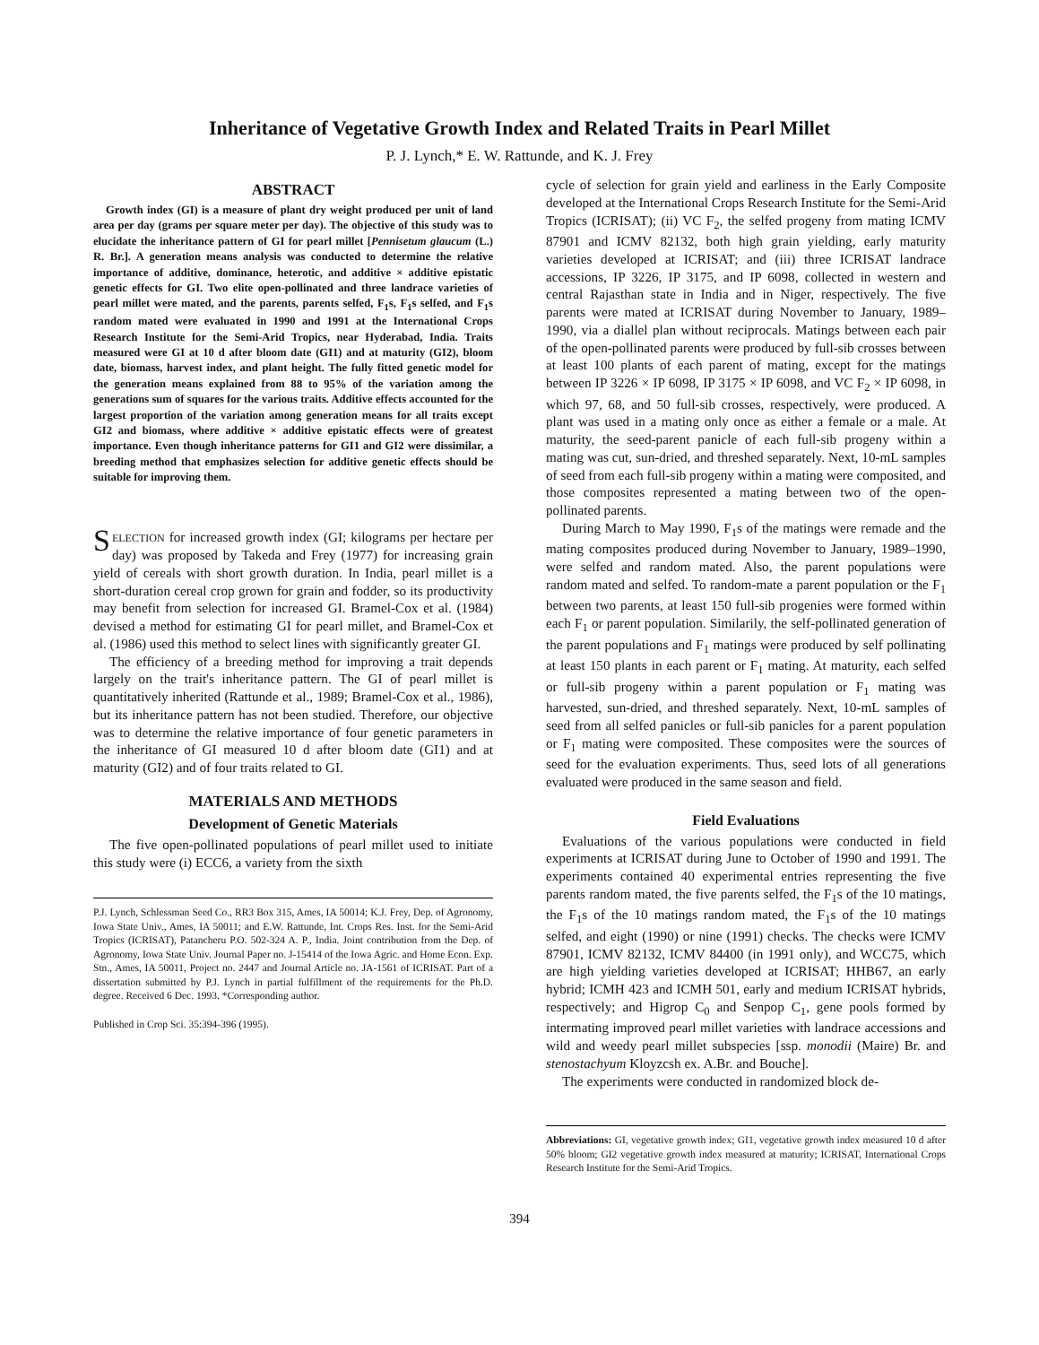Inheritance of Vegetative Growth Index and Related Traits in Pearl Millet
P. J. Lynch,* E. W. Rattunde, and K. J. Frey
ABSTRACT
Growth index (GI) is a measure of plant dry weight produced per unit of land area per day (grams per square meter per day). The objective of this study was to elucidate the inheritance pattern of GI for pearl millet [Pennisetum glaucum (L.) R. Br.]. A generation means analysis was conducted to determine the relative importance of additive, dominance, heterotic, and additive × additive epistatic genetic effects for GI. Two elite open-pollinated and three landrace varieties of pearl millet were mated, and the parents, parents selfed, F<sub>1</sub>s, F<sub>1</sub>s selfed, and F<sub>1</sub>s random mated were evaluated in 1990 and 1991 at the International Crops Research Institute for the Semi-Arid Tropics, near Hyderabad, India. Traits measured were GI at 10 d after bloom date (GI1) and at maturity (GI2), bloom date, biomass, harvest index, and plant height. The fully fitted genetic model for the generation means explained from 88 to 95% of the variation among the generations sum of squares for the various traits. Additive effects accounted for the largest proportion of the variation among generation means for all traits except GI2 and biomass, where additive × additive epistatic effects were of greatest importance. Even though inheritance patterns for GI1 and GI2 were dissimilar, a breeding method that emphasizes selection for additive genetic effects should be suitable for improving them.
SELECTION for increased growth index (GI; kilograms per hectare per day) was proposed by Takeda and Frey (1977) for increasing grain yield of cereals with short growth duration. In India, pearl millet is a short-duration cereal crop grown for grain and fodder, so its productivity may benefit from selection for increased GI. Bramel-Cox et al. (1984) devised a method for estimating GI for pearl millet, and Bramel-Cox et al. (1986) used this method to select lines with significantly greater GI.
The efficiency of a breeding method for improving a trait depends largely on the trait's inheritance pattern. The GI of pearl millet is quantitatively inherited (Rattunde et al., 1989; Bramel-Cox et al., 1986), but its inheritance pattern has not been studied. Therefore, our objective was to determine the relative importance of four genetic parameters in the inheritance of GI measured 10 d after bloom date (GI1) and at maturity (GI2) and of four traits related to GI.
MATERIALS AND METHODS
Development of Genetic Materials
The five open-pollinated populations of pearl millet used to initiate this study were (i) ECC6, a variety from the sixth
P.J. Lynch, Schlessman Seed Co., RR3 Box 315, Ames, IA 50014; K.J. Frey, Dep. of Agronomy, Iowa State Univ., Ames, IA 50011; and E.W. Rattunde, Int. Crops Res. Inst. for the Semi-Arid Tropics (ICRISAT), Patancheru P.O. 502-324 A. P., India. Joint contribution from the Dep. of Agronomy, Iowa State Univ. Journal Paper no. J-15414 of the Iowa Agric. and Home Econ. Exp. Stn., Ames, IA 50011, Project no. 2447 and Journal Article no. JA-1561 of ICRISAT. Part of a dissertation submitted by P.J. Lynch in partial fulfillment of the requirements for the Ph.D. degree. Received 6 Dec. 1993. *Corresponding author.
Published in Crop Sci. 35:394-396 (1995).
cycle of selection for grain yield and earliness in the Early Composite developed at the International Crops Research Institute for the Semi-Arid Tropics (ICRISAT); (ii) VC F<sub>2</sub>, the selfed progeny from mating ICMV 87901 and ICMV 82132, both high grain yielding, early maturity varieties developed at ICRISAT; and (iii) three ICRISAT landrace accessions, IP 3226, IP 3175, and IP 6098, collected in western and central Rajasthan state in India and in Niger, respectively. The five parents were mated at ICRISAT during November to January, 1989–1990, via a diallel plan without reciprocals. Matings between each pair of the open-pollinated parents were produced by full-sib crosses between at least 100 plants of each parent of mating, except for the matings between IP 3226 × IP 6098, IP 3175 × IP 6098, and VC F<sub>2</sub> × IP 6098, in which 97, 68, and 50 full-sib crosses, respectively, were produced. A plant was used in a mating only once as either a female or a male. At maturity, the seed-parent panicle of each full-sib progeny within a mating was cut, sun-dried, and threshed separately. Next, 10-mL samples of seed from each full-sib progeny within a mating were composited, and those composites represented a mating between two of the open-pollinated parents.
During March to May 1990, F<sub>1</sub>s of the matings were remade and the mating composites produced during November to January, 1989–1990, were selfed and random mated. Also, the parent populations were random mated and selfed. To random-mate a parent population or the F<sub>1</sub> between two parents, at least 150 full-sib progenies were formed within each F<sub>1</sub> or parent population. Similarily, the self-pollinated generation of the parent populations and F<sub>1</sub> matings were produced by self pollinating at least 150 plants in each parent or F<sub>1</sub> mating. At maturity, each selfed or full-sib progeny within a parent population or F<sub>1</sub> mating was harvested, sun-dried, and threshed separately. Next, 10-mL samples of seed from all selfed panicles or full-sib panicles for a parent population or F<sub>1</sub> mating were composited. These composites were the sources of seed for the evaluation experiments. Thus, seed lots of all generations evaluated were produced in the same season and field.
Field Evaluations
Evaluations of the various populations were conducted in field experiments at ICRISAT during June to October of 1990 and 1991. The experiments contained 40 experimental entries representing the five parents random mated, the five parents selfed, the F<sub>1</sub>s of the 10 matings, the F<sub>1</sub>s of the 10 matings random mated, the F<sub>1</sub>s of the 10 matings selfed, and eight (1990) or nine (1991) checks. The checks were ICMV 87901, ICMV 82132, ICMV 84400 (in 1991 only), and WCC75, which are high yielding varieties developed at ICRISAT; HHB67, an early hybrid; ICMH 423 and ICMH 501, early and medium ICRISAT hybrids, respectively; and Higrop C<sub>0</sub> and Senpop C<sub>1</sub>, gene pools formed by intermating improved pearl millet varieties with landrace accessions and wild and weedy pearl millet subspecies [ssp. monodii (Maire) Br. and stenostachyum Kloyzcsh ex. A.Br. and Bouche].
The experiments were conducted in randomized block de-
Abbreviations: GI, vegetative growth index; GI1, vegetative growth index measured 10 d after 50% bloom; GI2 vegetative growth index measured at maturity; ICRISAT, International Crops Research Institute for the Semi-Arid Tropics.
394